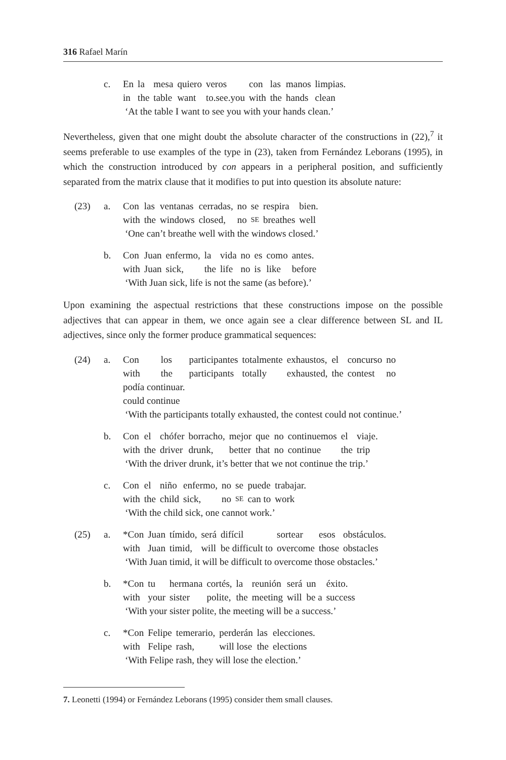316 Rafael Marín
| | c. | En | la | mesa | quiero | veros | con | las | manos | limpias. |
| | | in | the | table | want | to.see.you | with | the | hands | clean |
‘At the table I want to see you with your hands clean.’
Nevertheless, given that one might doubt the absolute character of the constructions in (22),<sup>7</sup> it seems preferable to use examples of the type in (23), taken from Fernández Leborans (1995), in which the construction introduced by con appears in a peripheral position, and sufficiently separated from the matrix clause that it modifies to put into question its absolute nature:
| (23) | a. | Con | las | ventanas | cerradas, | no | se | respira | bien. |
| | | with | the | windows | closed, | no | SE | breathes | well |
‘One can’t breathe well with the windows closed.’
| | b. | Con | Juan | enfermo, | la | vida | no | es | como | antes. |
| | | with | Juan | sick, | the | life | no | is | like | before |
‘With Juan sick, life is not the same (as before).’
Upon examining the aspectual restrictions that these constructions impose on the possible adjectives that can appear in them, we once again see a clear difference between SL and IL adjectives, since only the former produce grammatical sequences:
| (24) | a. | Con | los | participantes | totalmente | exhaustos, | el | concurso | no |
| | | with | the | participants | totally | exhausted, | the | contest | no |
| | | podía continuar. | | | | | | | |
| | | could continue | | | | | | | |
‘With the participants totally exhausted, the contest could not continue.’
| | b. | Con | el | chófer | borracho, | mejor | que | no | continuemos | el | viaje. |
| | | with | the | driver | drunk, | better | that | no | continue | the | trip |
‘With the driver drunk, it’s better that we not continue the trip.’
| | c. | Con | el | niño | enfermo, | no | se | puede | trabajar. |
| | | with | the | child | sick, | no | SE | can to | work |
‘With the child sick, one cannot work.’
| (25) | a. | *Con | Juan | tímido, | será | difícil | sortear | esos | obstáculos. |
| | | with | Juan | timid, | will | be difficult to | overcome | those | obstacles |
‘With Juan timid, it will be difficult to overcome those obstacles.’
| | b. | *Con | tu | hermana | cortés, | la | reunión | será | un | éxito. |
| | | with | your | sister | polite, | the | meeting | will | be a | success |
‘With your sister polite, the meeting will be a success.’
| | c. | *Con | Felipe | temerario, | perderán | las | elecciones. |
| | | with | Felipe | rash, | will lose | the | elections |
‘With Felipe rash, they will lose the election.’
7. Leonetti (1994) or Fernández Leborans (1995) consider them small clauses.